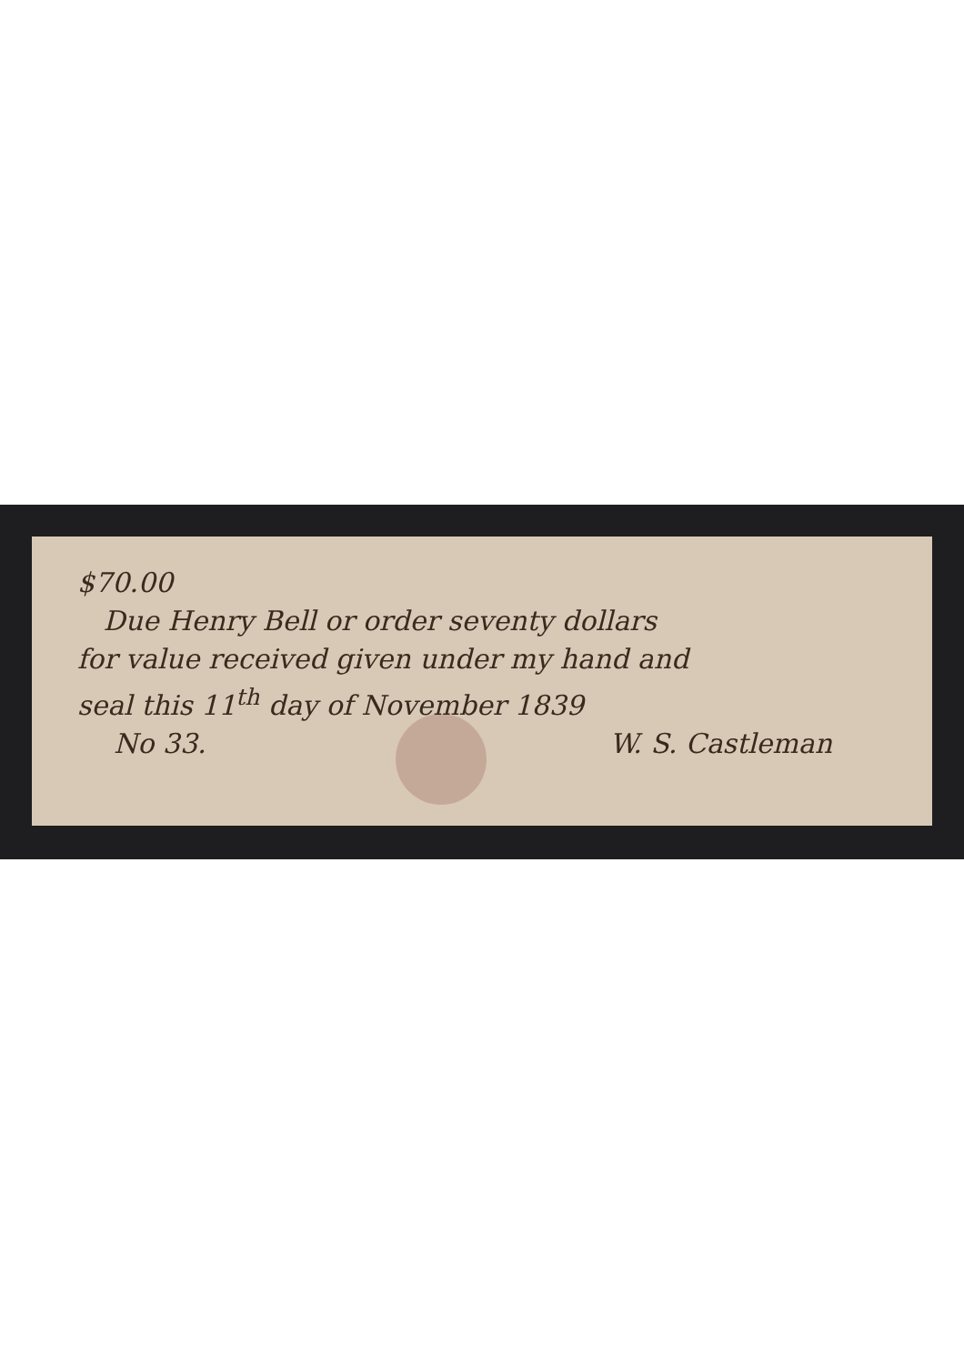$70.00
Due Henry Bell or order seventy dollars
for value received given under my hand and
seal this 11<sup>th</sup> day of November 1839
No 33. W. S. Castleman